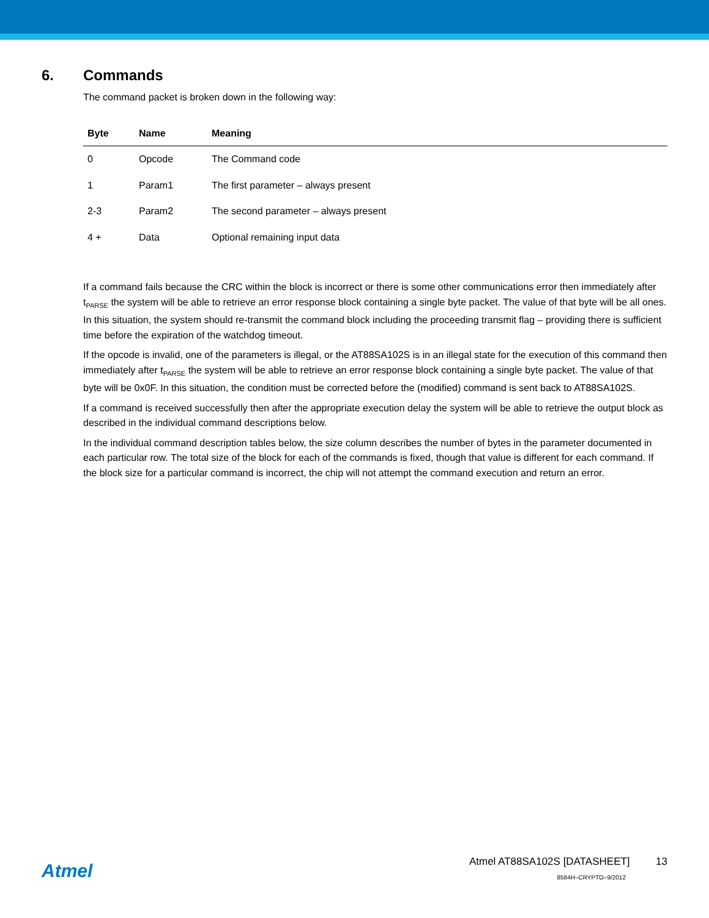6. Commands
The command packet is broken down in the following way:
| Byte | Name | Meaning |
| --- | --- | --- |
| 0 | Opcode | The Command code |
| 1 | Param1 | The first parameter – always present |
| 2-3 | Param2 | The second parameter – always present |
| 4 + | Data | Optional remaining input data |
If a command fails because the CRC within the block is incorrect or there is some other communications error then immediately after t<sub>PARSE</sub> the system will be able to retrieve an error response block containing a single byte packet. The value of that byte will be all ones. In this situation, the system should re-transmit the command block including the proceeding transmit flag – providing there is sufficient time before the expiration of the watchdog timeout.
If the opcode is invalid, one of the parameters is illegal, or the AT88SA102S is in an illegal state for the execution of this command then immediately after t<sub>PARSE</sub> the system will be able to retrieve an error response block containing a single byte packet. The value of that byte will be 0x0F. In this situation, the condition must be corrected before the (modified) command is sent back to AT88SA102S.
If a command is received successfully then after the appropriate execution delay the system will be able to retrieve the output block as described in the individual command descriptions below.
In the individual command description tables below, the size column describes the number of bytes in the parameter documented in each particular row. The total size of the block for each of the commands is fixed, though that value is different for each command. If the block size for a particular command is incorrect, the chip will not attempt the command execution and return an error.
Atmel
Atmel AT88SA102S [DATASHEET] 13
8584H–CRYPTO–9/2012